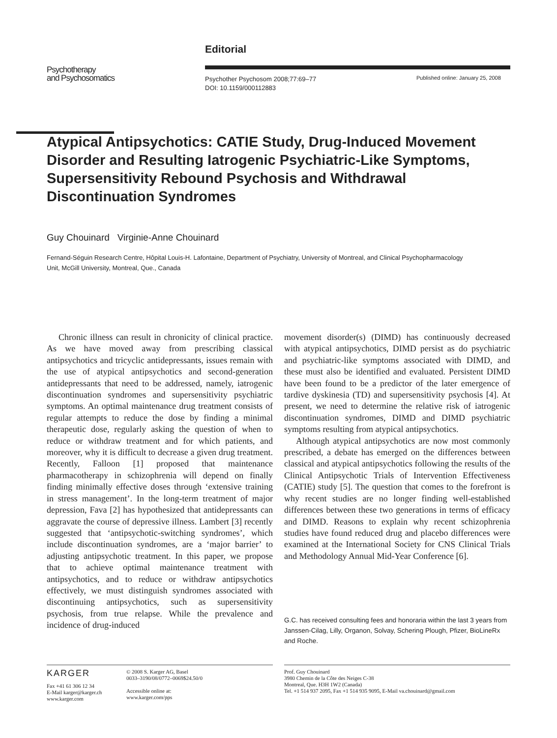Editorial
Psychotherapy
and Psychosomatics
Psychother Psychosom 2008;77:69–77
DOI: 10.1159/000112883
Published online: January 25, 2008
Atypical Antipsychotics: CATIE Study, Drug-Induced Movement Disorder and Resulting Iatrogenic Psychiatric-Like Symptoms, Supersensitivity Rebound Psychosis and Withdrawal Discontinuation Syndromes
Guy Chouinard Virginie-Anne Chouinard
Fernand-Séguin Research Centre, Hôpital Louis-H. Lafontaine, Department of Psychiatry, University of Montreal, and Clinical Psychopharmacology Unit, McGill University, Montreal, Que., Canada
Chronic illness can result in chronicity of clinical practice. As we have moved away from prescribing classical antipsychotics and tricyclic antidepressants, issues remain with the use of atypical antipsychotics and second-generation antidepressants that need to be addressed, namely, iatrogenic discontinuation syndromes and supersensitivity psychiatric symptoms. An optimal maintenance drug treatment consists of regular attempts to reduce the dose by finding a minimal therapeutic dose, regularly asking the question of when to reduce or withdraw treatment and for which patients, and moreover, why it is difficult to decrease a given drug treatment. Recently, Falloon [1] proposed that maintenance pharmacotherapy in schizophrenia will depend on finally finding minimally effective doses through ‘extensive training in stress management’. In the long-term treatment of major depression, Fava [2] has hypothesized that antidepressants can aggravate the course of depressive illness. Lambert [3] recently suggested that ‘antipsychotic-switching syndromes’, which include discontinuation syndromes, are a ‘major barrier’ to adjusting antipsychotic treatment. In this paper, we propose that to achieve optimal maintenance treatment with antipsychotics, and to reduce or withdraw antipsychotics effectively, we must distinguish syndromes associated with discontinuing antipsychotics, such as supersensitivity psychosis, from true relapse. While the prevalence and incidence of drug-induced
movement disorder(s) (DIMD) has continuously decreased with atypical antipsychotics, DIMD persist as do psychiatric and psychiatric-like symptoms associated with DIMD, and these must also be identified and evaluated. Persistent DIMD have been found to be a predictor of the later emergence of tardive dyskinesia (TD) and supersensitivity psychosis [4]. At present, we need to determine the relative risk of iatrogenic discontinuation syndromes, DIMD and DIMD psychiatric symptoms resulting from atypical antipsychotics.
Although atypical antipsychotics are now most commonly prescribed, a debate has emerged on the differences between classical and atypical antipsychotics following the results of the Clinical Antipsychotic Trials of Intervention Effectiveness (CATIE) study [5]. The question that comes to the forefront is why recent studies are no longer finding well-established differences between these two generations in terms of efficacy and DIMD. Reasons to explain why recent schizophrenia studies have found reduced drug and placebo differences were examined at the International Society for CNS Clinical Trials and Methodology Annual Mid-Year Conference [6].
G.C. has received consulting fees and honoraria within the last 3 years from Janssen-Cilag, Lilly, Organon, Solvay, Schering Plough, Pfizer, BioLineRx and Roche.
KARGER
Fax +41 61 306 12 34
E-Mail karger@karger.ch
www.karger.com
© 2008 S. Karger AG, Basel
0033–3190/08/0772–0069$24.50/0
Accessible online at:
www.karger.com/pps
Prof. Guy Chouinard
3980 Chemin de la Côte des Neiges C-38
Montreal, Que. H3H 1W2 (Canada)
Tel. +1 514 937 2095, Fax +1 514 935 9095, E-Mail va.chouinard@gmail.com